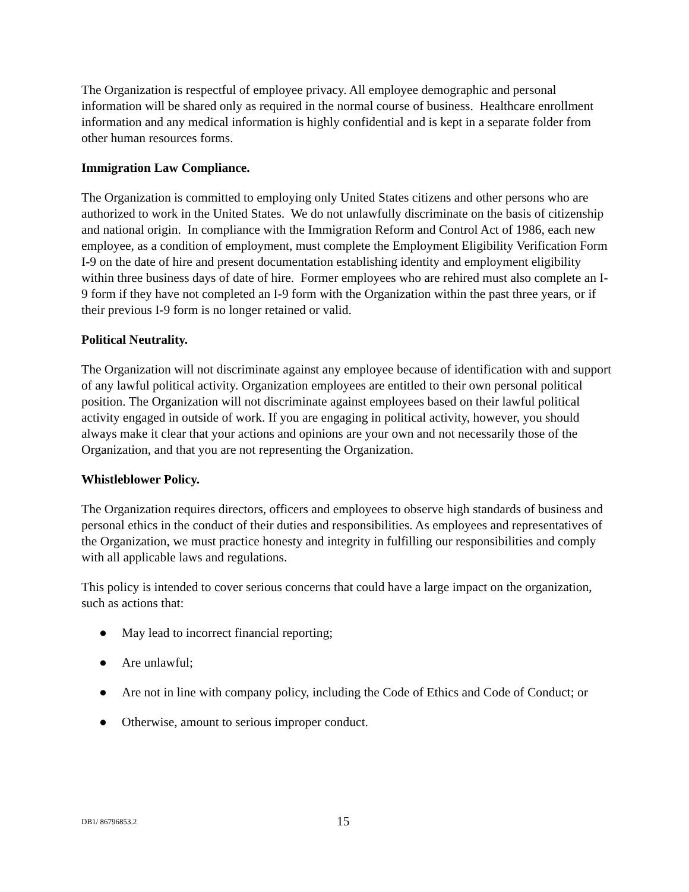The Organization is respectful of employee privacy. All employee demographic and personal information will be shared only as required in the normal course of business. Healthcare enrollment information and any medical information is highly confidential and is kept in a separate folder from other human resources forms.
Immigration Law Compliance.
The Organization is committed to employing only United States citizens and other persons who are authorized to work in the United States. We do not unlawfully discriminate on the basis of citizenship and national origin. In compliance with the Immigration Reform and Control Act of 1986, each new employee, as a condition of employment, must complete the Employment Eligibility Verification Form I-9 on the date of hire and present documentation establishing identity and employment eligibility within three business days of date of hire. Former employees who are rehired must also complete an I-9 form if they have not completed an I-9 form with the Organization within the past three years, or if their previous I-9 form is no longer retained or valid.
Political Neutrality.
The Organization will not discriminate against any employee because of identification with and support of any lawful political activity. Organization employees are entitled to their own personal political position. The Organization will not discriminate against employees based on their lawful political activity engaged in outside of work. If you are engaging in political activity, however, you should always make it clear that your actions and opinions are your own and not necessarily those of the Organization, and that you are not representing the Organization.
Whistleblower Policy.
The Organization requires directors, officers and employees to observe high standards of business and personal ethics in the conduct of their duties and responsibilities. As employees and representatives of the Organization, we must practice honesty and integrity in fulfilling our responsibilities and comply with all applicable laws and regulations.
This policy is intended to cover serious concerns that could have a large impact on the organization, such as actions that:
● May lead to incorrect financial reporting;
● Are unlawful;
● Are not in line with company policy, including the Code of Ethics and Code of Conduct; or
● Otherwise, amount to serious improper conduct.
DB1/ 86796853.2 15